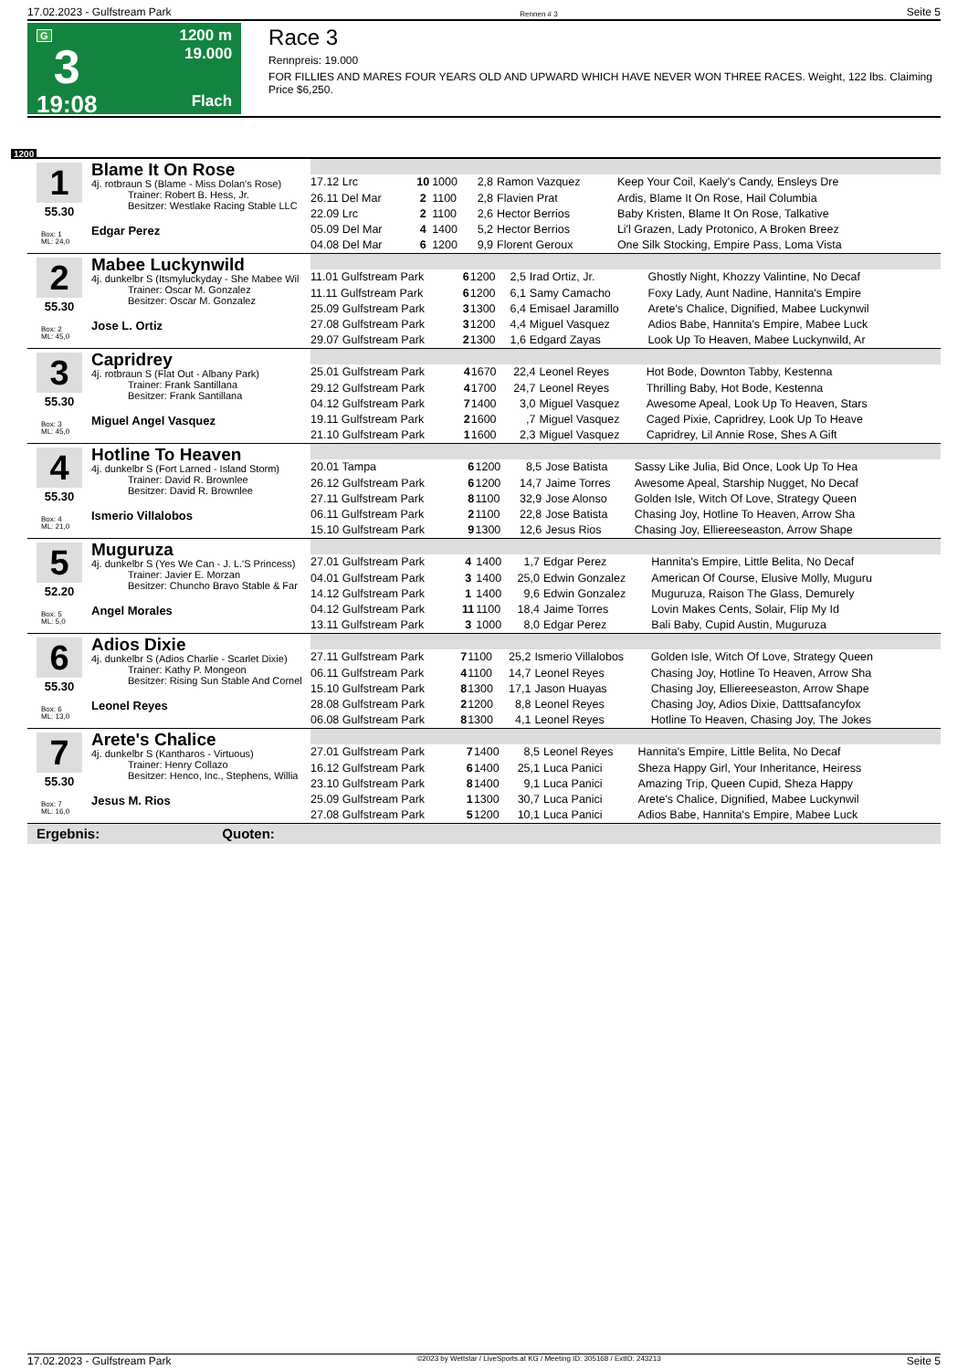17.02.2023 - Gulfstream Park Rennen # 3 Seite 5
G
3
19:08
1200 m
19.000
Flach
Race 3
Rennpreis: 19.000
FOR FILLIES AND MARES FOUR YEARS OLD AND UPWARD WHICH HAVE NEVER WON THREE RACES. Weight, 122 lbs. Claiming Price $6,250.
1200
1
55.30
Box: 1
ML: 24,0
Blame It On Rose
4j. rotbraun S (Blame - Miss Dolan's Rose)
Trainer: Robert B. Hess, Jr.
Besitzer: Westlake Racing Stable LLC
Edgar Perez
| 17.12 Lrc | 10 | 1000 | 2,8 | Ramon Vazquez | Keep Your Coil, Kaely's Candy, Ensleys Dre |
| 26.11 Del Mar | 2 | 1100 | 2,8 | Flavien Prat | Ardis, Blame It On Rose, Hail Columbia |
| 22.09 Lrc | 2 | 1100 | 2,6 | Hector Berrios | Baby Kristen, Blame It On Rose, Talkative |
| 05.09 Del Mar | 4 | 1400 | 5,2 | Hector Berrios | Li'l Grazen, Lady Protonico, A Broken Breez |
| 04.08 Del Mar | 6 | 1200 | 9,9 | Florent Geroux | One Silk Stocking, Empire Pass, Loma Vista |
2
55.30
Box: 2
ML: 45,0
Mabee Luckynwild
4j. dunkelbr S (Itsmyluckyday - She Mabee Wil
Trainer: Oscar M. Gonzalez
Besitzer: Oscar M. Gonzalez
Jose L. Ortiz
| 11.01 Gulfstream Park | 6 | 1200 | 2,5 | Irad Ortiz, Jr. | Ghostly Night, Khozzy Valintine, No Decaf |
| 11.11 Gulfstream Park | 6 | 1200 | 6,1 | Samy Camacho | Foxy Lady, Aunt Nadine, Hannita's Empire |
| 25.09 Gulfstream Park | 3 | 1300 | 6,4 | Emisael Jaramillo | Arete's Chalice, Dignified, Mabee Luckynwil |
| 27.08 Gulfstream Park | 3 | 1200 | 4,4 | Miguel Vasquez | Adios Babe, Hannita's Empire, Mabee Luck |
| 29.07 Gulfstream Park | 2 | 1300 | 1,6 | Edgard Zayas | Look Up To Heaven, Mabee Luckynwild, Ar |
3
55.30
Box: 3
ML: 45,0
Capridrey
4j. rotbraun S (Flat Out - Albany Park)
Trainer: Frank Santillana
Besitzer: Frank Santillana
Miguel Angel Vasquez
| 25.01 Gulfstream Park | 4 | 1670 | 22,4 | Leonel Reyes | Hot Bode, Downton Tabby, Kestenna |
| 29.12 Gulfstream Park | 4 | 1700 | 24,7 | Leonel Reyes | Thrilling Baby, Hot Bode, Kestenna |
| 04.12 Gulfstream Park | 7 | 1400 | 3,0 | Miguel Vasquez | Awesome Apeal, Look Up To Heaven, Stars |
| 19.11 Gulfstream Park | 2 | 1600 | ,7 | Miguel Vasquez | Caged Pixie, Capridrey, Look Up To Heave |
| 21.10 Gulfstream Park | 1 | 1600 | 2,3 | Miguel Vasquez | Capridrey, Lil Annie Rose, Shes A Gift |
4
55.30
Box: 4
ML: 21,0
Hotline To Heaven
4j. dunkelbr S (Fort Larned - Island Storm)
Trainer: David R. Brownlee
Besitzer: David R. Brownlee
Ismerio Villalobos
| 20.01 Tampa | 6 | 1200 | 8,5 | Jose Batista | Sassy Like Julia, Bid Once, Look Up To Hea |
| 26.12 Gulfstream Park | 6 | 1200 | 14,7 | Jaime Torres | Awesome Apeal, Starship Nugget, No Decaf |
| 27.11 Gulfstream Park | 8 | 1100 | 32,9 | Jose Alonso | Golden Isle, Witch Of Love, Strategy Queen |
| 06.11 Gulfstream Park | 2 | 1100 | 22,8 | Jose Batista | Chasing Joy, Hotline To Heaven, Arrow Sha |
| 15.10 Gulfstream Park | 9 | 1300 | 12,6 | Jesus Rios | Chasing Joy, Elliereeseaston, Arrow Shape |
5
52.20
Box: 5
ML: 5,0
Muguruza
4j. dunkelbr S (Yes We Can - J. L.'S Princess)
Trainer: Javier E. Morzan
Besitzer: Chuncho Bravo Stable & Far
Angel Morales
| 27.01 Gulfstream Park | 4 | 1400 | 1,7 | Edgar Perez | Hannita's Empire, Little Belita, No Decaf |
| 04.01 Gulfstream Park | 3 | 1400 | 25,0 | Edwin Gonzalez | American Of Course, Elusive Molly, Muguru |
| 14.12 Gulfstream Park | 1 | 1400 | 9,6 | Edwin Gonzalez | Muguruza, Raison The Glass, Demurely |
| 04.12 Gulfstream Park | 11 | 1100 | 18,4 | Jaime Torres | Lovin Makes Cents, Solair, Flip My Id |
| 13.11 Gulfstream Park | 3 | 1000 | 8,0 | Edgar Perez | Bali Baby, Cupid Austin, Muguruza |
6
55.30
Box: 6
ML: 13,0
Adios Dixie
4j. dunkelbr S (Adios Charlie - Scarlet Dixie)
Trainer: Kathy P. Mongeon
Besitzer: Rising Sun Stable And Cornel
Leonel Reyes
| 27.11 Gulfstream Park | 7 | 1100 | 25,2 | Ismerio Villalobos | Golden Isle, Witch Of Love, Strategy Queen |
| 06.11 Gulfstream Park | 4 | 1100 | 14,7 | Leonel Reyes | Chasing Joy, Hotline To Heaven, Arrow Sha |
| 15.10 Gulfstream Park | 8 | 1300 | 17,1 | Jason Huayas | Chasing Joy, Elliereeseaston, Arrow Shape |
| 28.08 Gulfstream Park | 2 | 1200 | 8,8 | Leonel Reyes | Chasing Joy, Adios Dixie, Datttsafancyfox |
| 06.08 Gulfstream Park | 8 | 1300 | 4,1 | Leonel Reyes | Hotline To Heaven, Chasing Joy, The Jokes |
7
55.30
Box: 7
ML: 16,0
Arete's Chalice
4j. dunkelbr S (Kantharos - Virtuous)
Trainer: Henry Collazo
Besitzer: Henco, Inc., Stephens, Willia
Jesus M. Rios
| 27.01 Gulfstream Park | 7 | 1400 | 8,5 | Leonel Reyes | Hannita's Empire, Little Belita, No Decaf |
| 16.12 Gulfstream Park | 6 | 1400 | 25,1 | Luca Panici | Sheza Happy Girl, Your Inheritance, Heiress |
| 23.10 Gulfstream Park | 8 | 1400 | 9,1 | Luca Panici | Amazing Trip, Queen Cupid, Sheza Happy |
| 25.09 Gulfstream Park | 1 | 1300 | 30,7 | Luca Panici | Arete's Chalice, Dignified, Mabee Luckynwil |
| 27.08 Gulfstream Park | 5 | 1200 | 10,1 | Luca Panici | Adios Babe, Hannita's Empire, Mabee Luck |
Ergebnis: Quoten:
17.02.2023 - Gulfstream Park ©2023 by Wettstar / LiveSports.at KG / Meeting ID: 305168 / ExtID: 243213 Seite 5